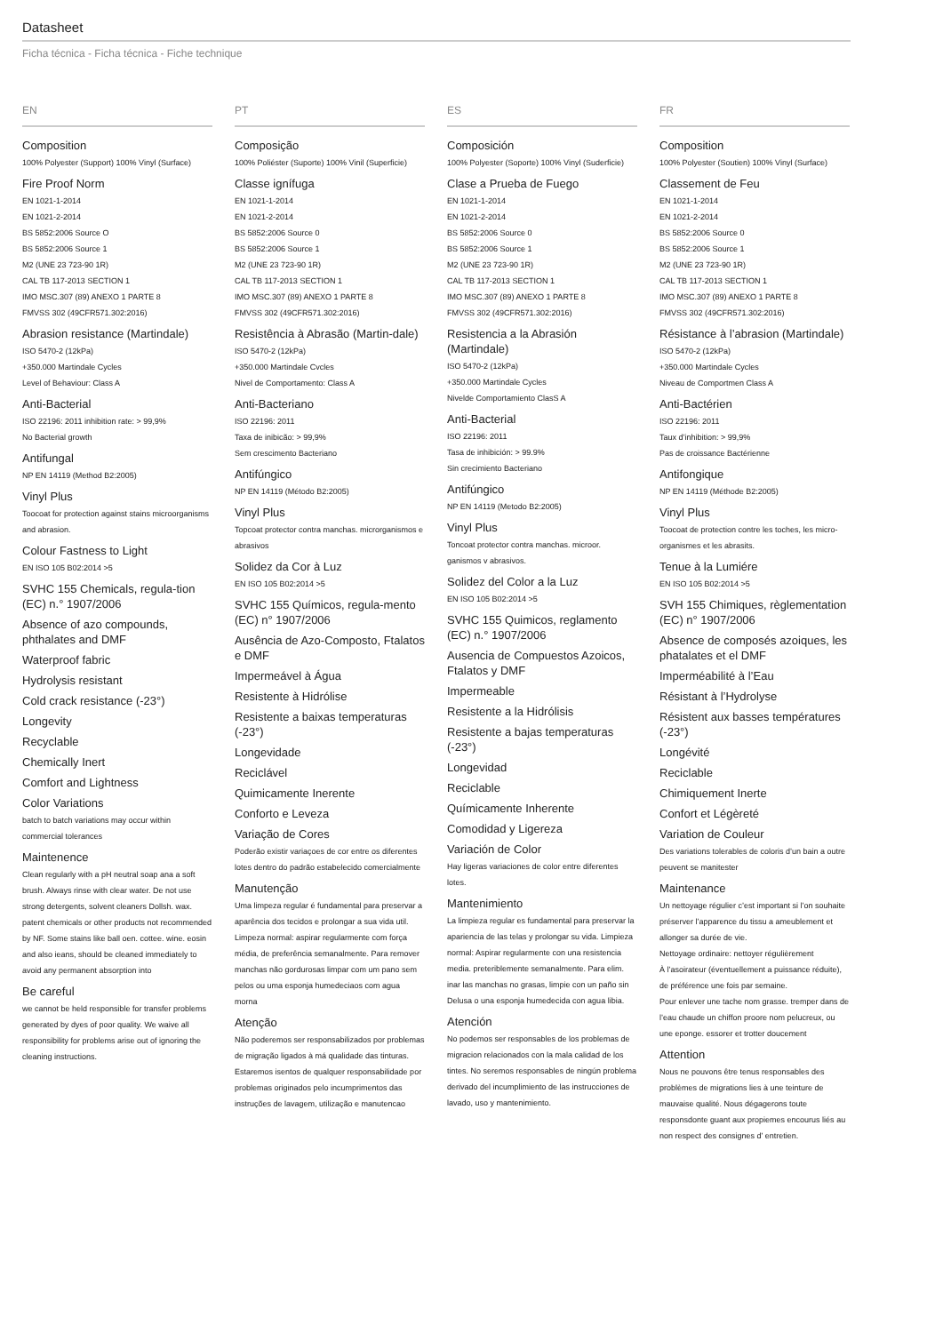Datasheet
Ficha técnica - Ficha técnica - Fiche technique
EN
Composition
100% Polyester (Support) 100% Vinyl (Surface)
Fire Proof Norm
EN 1021-1-2014
EN 1021-2-2014
BS 5852:2006 Source O
BS 5852:2006 Source 1
M2 (UNE 23 723-90 1R)
CAL TB 117-2013 SECTION 1
IMO MSC.307 (89) ANEXO 1 PARTE 8
FMVSS 302 (49CFR571.302:2016)
Abrasion resistance (Martindale)
ISO 5470-2 (12kPa)
+350.000 Martindale Cycles
Level of Behaviour: Class A
Anti-Bacterial
ISO 22196: 2011 inhibition rate: > 99,9%
No Bacterial growth
Antifungal
NP EN 14119 (Method B2:2005)
Vinyl Plus
Toocoat for protection against stains microorganisms and abrasion.
Colour Fastness to Light
EN ISO 105 B02:2014 >5
SVHC 155 Chemicals, regula-tion (EC) n.° 1907/2006
Absence of azo compounds, phthalates and DMF
Waterproof fabric
Hydrolysis resistant
Cold crack resistance (-23°)
Longevity
Recyclable
Chemically Inert
Comfort and Lightness
Color Variations
batch to batch variations may occur within commercial tolerances
Maintenence
Clean regularly with a pH neutral soap ana a soft brush. Always rinse with clear water. De not use strong detergents, solvent cleaners Dollsh. wax. patent chemicals or other products not recommended by NF. Some stains like ball oen. cottee. wine. eosin and also ieans, should be cleaned immediately to avoid any permanent absorption into
Be careful
we cannot be held responsible for transfer problems generated by dyes of poor quality. We waive all responsibility for problems arise out of ignoring the cleaning instructions.
PT
Composição
100% Poliéster (Suporte) 100% Vinil (Superficie)
Classe ignífuga
EN 1021-1-2014
EN 1021-2-2014
BS 5852:2006 Source 0
BS 5852:2006 Source 1
M2 (UNE 23 723-90 1R)
CAL TB 117-2013 SECTION 1
IMO MSC.307 (89) ANEXO 1 PARTE 8
FMVSS 302 (49CFR571.302:2016)
Resistência à Abrasão (Martin-dale)
ISO 5470-2 (12kPa)
+350.000 Martindale Cvcles
Nivel de Comportamento: Class A
Anti-Bacteriano
ISO 22196: 2011
Taxa de inibicão: > 99,9%
Sem crescimento Bacteriano
Antifúngico
NP EN 14119 (Método B2:2005)
Vinyl Plus
Topcoat protector contra manchas. microrganismos e abrasivos
Solidez da Cor à Luz
EN ISO 105 B02:2014 >5
SVHC 155 Químicos, regula-mento (EC) n° 1907/2006
Ausência de Azo-Composto, Ftalatos e DMF
Impermeável à Água
Resistente à Hidrólise
Resistente a baixas temperaturas (-23°)
Longevidade
Reciclável
Quimicamente Inerente
Conforto e Leveza
Variação de Cores
Poderão existir variaçoes de cor entre os diferentes lotes dentro do padrão estabelecido comercialmente
Manutenção
Uma limpeza regular é fundamental para preservar a aparência dos tecidos e prolongar a sua vida util. Limpeza normal: aspirar regularmente com força média, de preferência semanalmente. Para remover manchas não gordurosas limpar com um pano sem pelos ou uma esponja humedeciaos com agua morna
Atenção
Não poderemos ser responsabilizados por problemas de migração ligados à má qualidade das tinturas. Estaremos isentos de qualquer responsabilidade por problemas originados pelo incumprimentos das instruções de lavagem, utilização e manutencao
ES
Composición
100% Polyester (Soporte) 100% Vinyl (Suderficie)
Clase a Prueba de Fuego
EN 1021-1-2014
EN 1021-2-2014
BS 5852:2006 Source 0
BS 5852:2006 Source 1
M2 (UNE 23 723-90 1R)
CAL TB 117-2013 SECTION 1
IMO MSC.307 (89) ANEXO 1 PARTE 8
FMVSS 302 (49CFR571.302:2016)
Resistencia a la Abrasión (Martindale)
ISO 5470-2 (12kPa)
+350.000 Martindale Cycles
Nivelde Comportamiento ClasS A
Anti-Bacterial
ISO 22196: 2011
Tasa de inhibición: > 99.9%
Sin crecimiento Bacteriano
Antifúngico
NP EN 14119 (Metodo B2:2005)
Vinyl Plus
Toncoat protector contra manchas. microor. ganismos v abrasivos.
Solidez del Color a la Luz
EN ISO 105 B02:2014 >5
SVHC 155 Quimicos, reglamento (EC) n.° 1907/2006
Ausencia de Compuestos Azoicos, Ftalatos y DMF
Impermeable
Resistente a la Hidrólisis
Resistente a bajas temperaturas (-23°)
Longevidad
Reciclable
Químicamente Inherente
Comodidad y Ligereza
Variación de Color
Hay ligeras variaciones de color entre diferentes lotes.
Mantenimiento
La limpieza regular es fundamental para preservar la apariencia de las telas y prolongar su vida. Limpieza normal: Aspirar regularmente con una resistencia media. preteriblemente semanalmente. Para elim. inar las manchas no grasas, limpie con un paño sin Delusa o una esponja humedecida con agua libia.
Atención
No podemos ser responsables de los problemas de migracion relacionados con la mala calidad de los tintes. No seremos responsables de ningún problema derivado del incumplimiento de las instrucciones de lavado, uso y mantenimiento.
FR
Composition
100% Polyester (Soutien) 100% Vinyl (Surface)
Classement de Feu
EN 1021-1-2014
EN 1021-2-2014
BS 5852:2006 Source 0
BS 5852:2006 Source 1
M2 (UNE 23 723-90 1R)
CAL TB 117-2013 SECTION 1
IMO MSC.307 (89) ANEXO 1 PARTE 8
FMVSS 302 (49CFR571.302:2016)
Résistance à l’abrasion (Martindale)
ISO 5470-2 (12kPa)
+350.000 Martindale Cycles
Niveau de Comportmen Class A
Anti-Bactérien
ISO 22196: 2011
Taux d’inhibition: > 99,9%
Pas de croissance Bactérienne
Antifongique
NP EN 14119 (Méthode B2:2005)
Vinyl Plus
Toocoat de protection contre les toches, les micro-organismes et les abrasits.
Tenue à la Lumiére
EN ISO 105 B02:2014 >5
SVH 155 Chimiques, règlementation (EC) n° 1907/2006
Absence de composés azoiques, les phatalates et el DMF
Imperméabilité à l’Eau
Résistant à l’Hydrolyse
Résistent aux basses températures (-23°)
Longévité
Reciclable
Chimiquement Inerte
Confort et Légèreté
Variation de Couleur
Des variations tolerables de coloris d’un bain a outre peuvent se manitester
Maintenance
Un nettoyage régulier c’est important si l’on souhaite préserver l’apparence du tissu a ameublement et allonger sa durée de vie.
Nettoyage ordinaire: nettoyer régulièrement
À l’asoirateur (éventuellement a puissance réduite), de préférence une fois par semaine.
Pour enlever une tache nom grasse. tremper dans de l’eau chaude un chiffon proore nom pelucreux, ou une eponge. essorer et trotter doucement
Attention
Nous ne pouvons être tenus responsables des problèmes de migrations lies à une teinture de mauvaise qualité. Nous dégagerons toute responsdonte guant aux propiemes encourus liés au non respect des consignes d’ entretien.